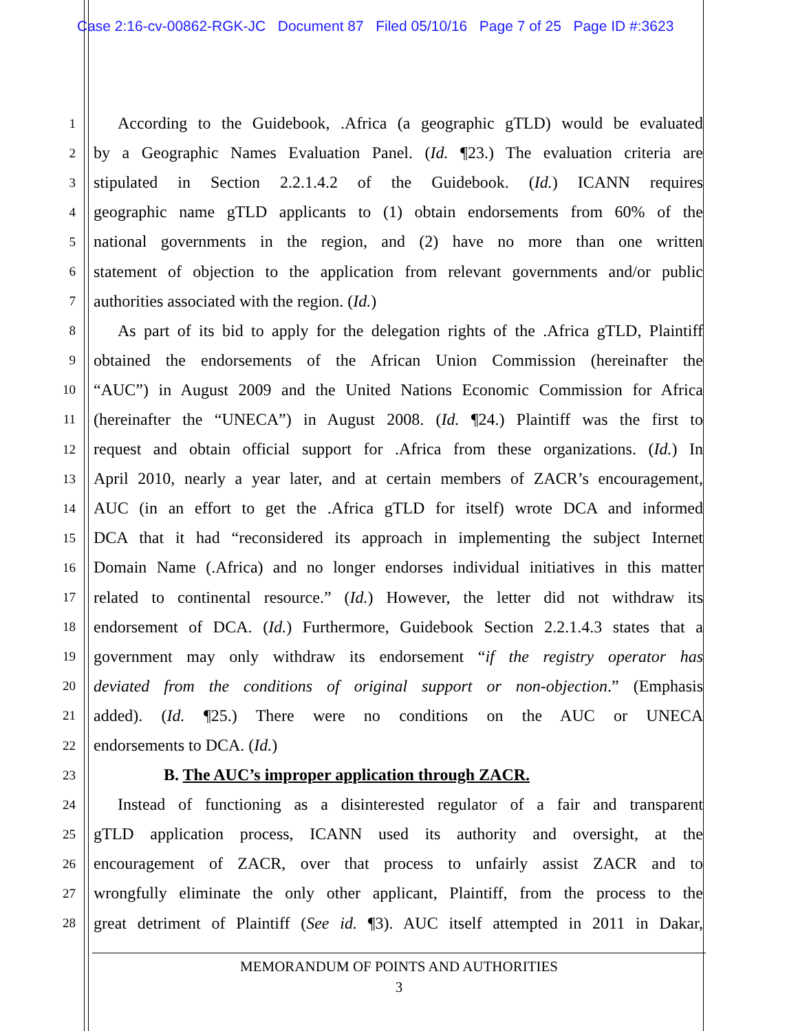Case 2:16-cv-00862-RGK-JC Document 87 Filed 05/10/16 Page 7 of 25 Page ID #:3623
1 According to the Guidebook, .Africa (a geographic gTLD) would be evaluated
2 by a Geographic Names Evaluation Panel. (Id. ¶23.) The evaluation criteria are
3 stipulated in Section 2.2.1.4.2 of the Guidebook. (Id.) ICANN requires
4 geographic name gTLD applicants to (1) obtain endorsements from 60% of the
5 national governments in the region, and (2) have no more than one written
6 statement of objection to the application from relevant governments and/or public
7 authorities associated with the region. (Id.)
8 As part of its bid to apply for the delegation rights of the .Africa gTLD, Plaintiff
9 obtained the endorsements of the African Union Commission (hereinafter the
10 “AUC”) in August 2009 and the United Nations Economic Commission for Africa
11 (hereinafter the “UNECA”) in August 2008. (Id. ¶24.) Plaintiff was the first to
12 request and obtain official support for .Africa from these organizations. (Id.) In
13 April 2010, nearly a year later, and at certain members of ZACR’s encouragement,
14 AUC (in an effort to get the .Africa gTLD for itself) wrote DCA and informed
15 DCA that it had “reconsidered its approach in implementing the subject Internet
16 Domain Name (.Africa) and no longer endorses individual initiatives in this matter
17 related to continental resource.” (Id.) However, the letter did not withdraw its
18 endorsement of DCA. (Id.) Furthermore, Guidebook Section 2.2.1.4.3 states that a
19 government may only withdraw its endorsement “if the registry operator has
20 deviated from the conditions of original support or non-objection.” (Emphasis
21 added). (Id. ¶25.) There were no conditions on the AUC or UNECA
22 endorsements to DCA. (Id.)
23 B. The AUC’s improper application through ZACR.
24 Instead of functioning as a disinterested regulator of a fair and transparent
25 gTLD application process, ICANN used its authority and oversight, at the
26 encouragement of ZACR, over that process to unfairly assist ZACR and to
27 wrongfully eliminate the only other applicant, Plaintiff, from the process to the
28 great detriment of Plaintiff (See id. ¶3). AUC itself attempted in 2011 in Dakar,
MEMORANDUM OF POINTS AND AUTHORITIES
3